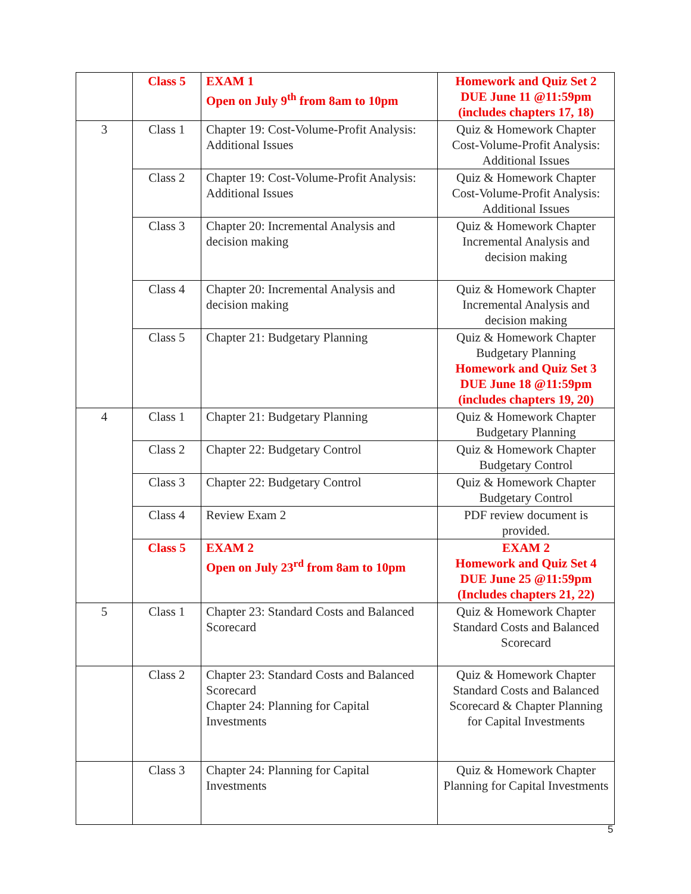| | Class 5 | EXAM 1 Open on July 9<sup>th</sup> from 8am to 10pm | Homework and Quiz Set 2 DUE June 11 @11:59pm (includes chapters 17, 18) |
| 3 | Class 1 | Chapter 19: Cost-Volume-Profit Analysis: Additional Issues | Quiz & Homework Chapter Cost-Volume-Profit Analysis: Additional Issues |
| | Class 2 | Chapter 19: Cost-Volume-Profit Analysis: Additional Issues | Quiz & Homework Chapter Cost-Volume-Profit Analysis: Additional Issues |
| | Class 3 | Chapter 20: Incremental Analysis and decision making | Quiz & Homework Chapter Incremental Analysis and decision making |
| | Class 4 | Chapter 20: Incremental Analysis and decision making | Quiz & Homework Chapter Incremental Analysis and decision making |
| | Class 5 | Chapter 21: Budgetary Planning | Quiz & Homework Chapter Budgetary Planning Homework and Quiz Set 3 DUE June 18 @11:59pm (includes chapters 19, 20) |
| 4 | Class 1 | Chapter 21: Budgetary Planning | Quiz & Homework Chapter Budgetary Planning |
| | Class 2 | Chapter 22: Budgetary Control | Quiz & Homework Chapter Budgetary Control |
| | Class 3 | Chapter 22: Budgetary Control | Quiz & Homework Chapter Budgetary Control |
| | Class 4 | Review Exam 2 | PDF review document is provided. |
| | Class 5 | EXAM 2 Open on July 23<sup>rd</sup> from 8am to 10pm | EXAM 2 Homework and Quiz Set 4 DUE June 25 @11:59pm (Includes chapters 21, 22) |
| 5 | Class 1 | Chapter 23: Standard Costs and Balanced Scorecard | Quiz & Homework Chapter Standard Costs and Balanced Scorecard |
| | Class 2 | Chapter 23: Standard Costs and Balanced Scorecard Chapter 24: Planning for Capital Investments | Quiz & Homework Chapter Standard Costs and Balanced Scorecard & Chapter Planning for Capital Investments |
| | Class 3 | Chapter 24: Planning for Capital Investments | Quiz & Homework Chapter Planning for Capital Investments |
5